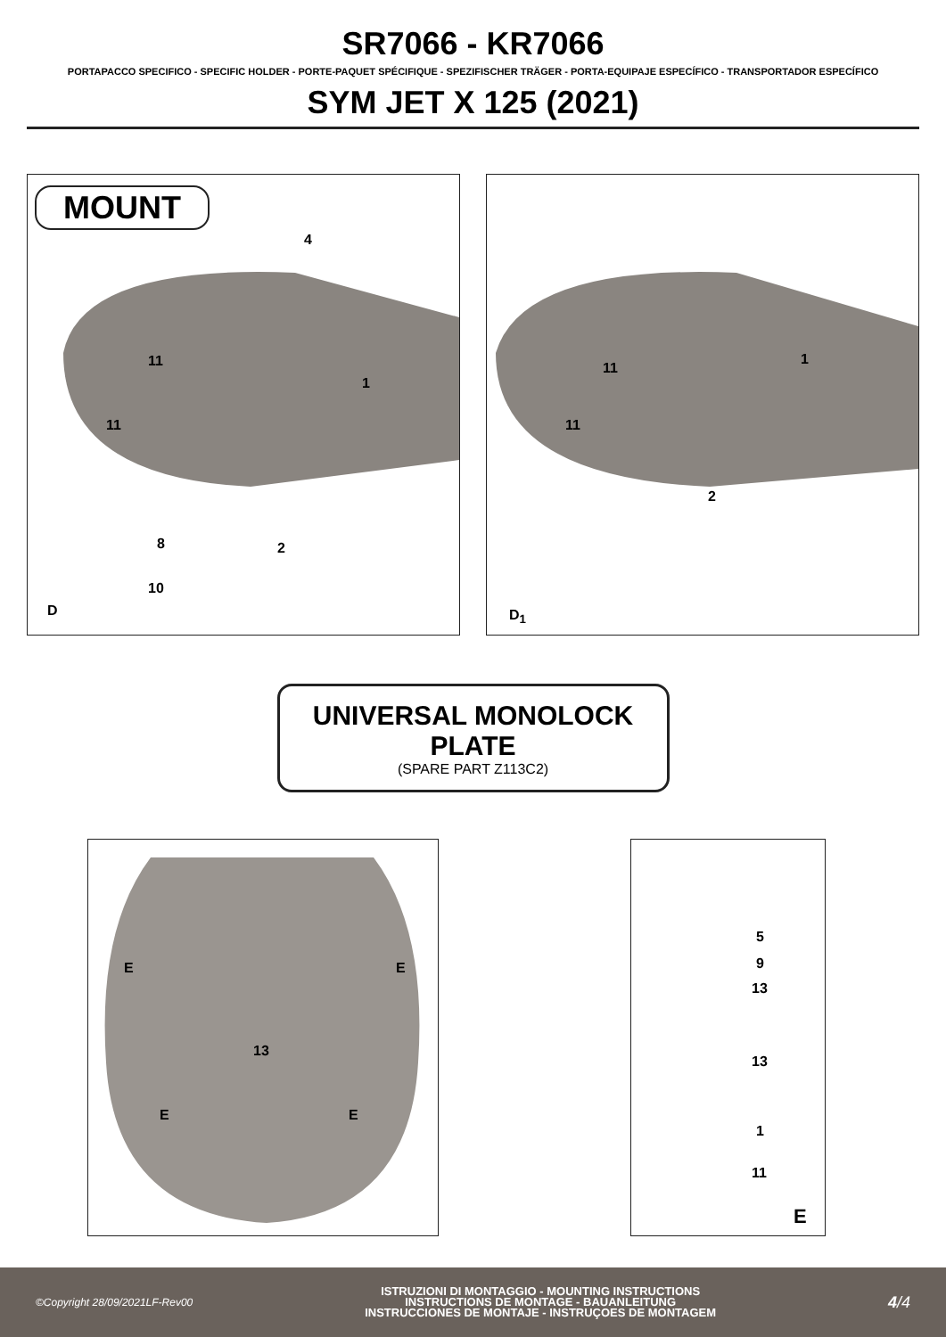SR7066 - KR7066
PORTAPACCO SPECIFICO - SPECIFIC HOLDER - PORTE-PAQUET SPÉCIFIQUE - SPEZIFISCHER TRÄGER - PORTA-EQUIPAJE ESPECÍFICO - TRANSPORTADOR ESPECÍFICO
SYM JET X 125 (2021)
MOUNT
4
11
1
11
8 2
10
D
11
1
11
2
D<sub>1</sub>
UNIVERSAL MONOLOCK PLATE
(SPARE PART Z113C2)
E E
13
E E
5
9
13
13
1
11
E
©Copyright 28/09/2021LF-Rev00
ISTRUZIONI DI MONTAGGIO - MOUNTING INSTRUCTIONS
INSTRUCTIONS DE MONTAGE - BAUANLEITUNG
INSTRUCCIONES DE MONTAJE - INSTRUÇOES DE MONTAGEM
4/4